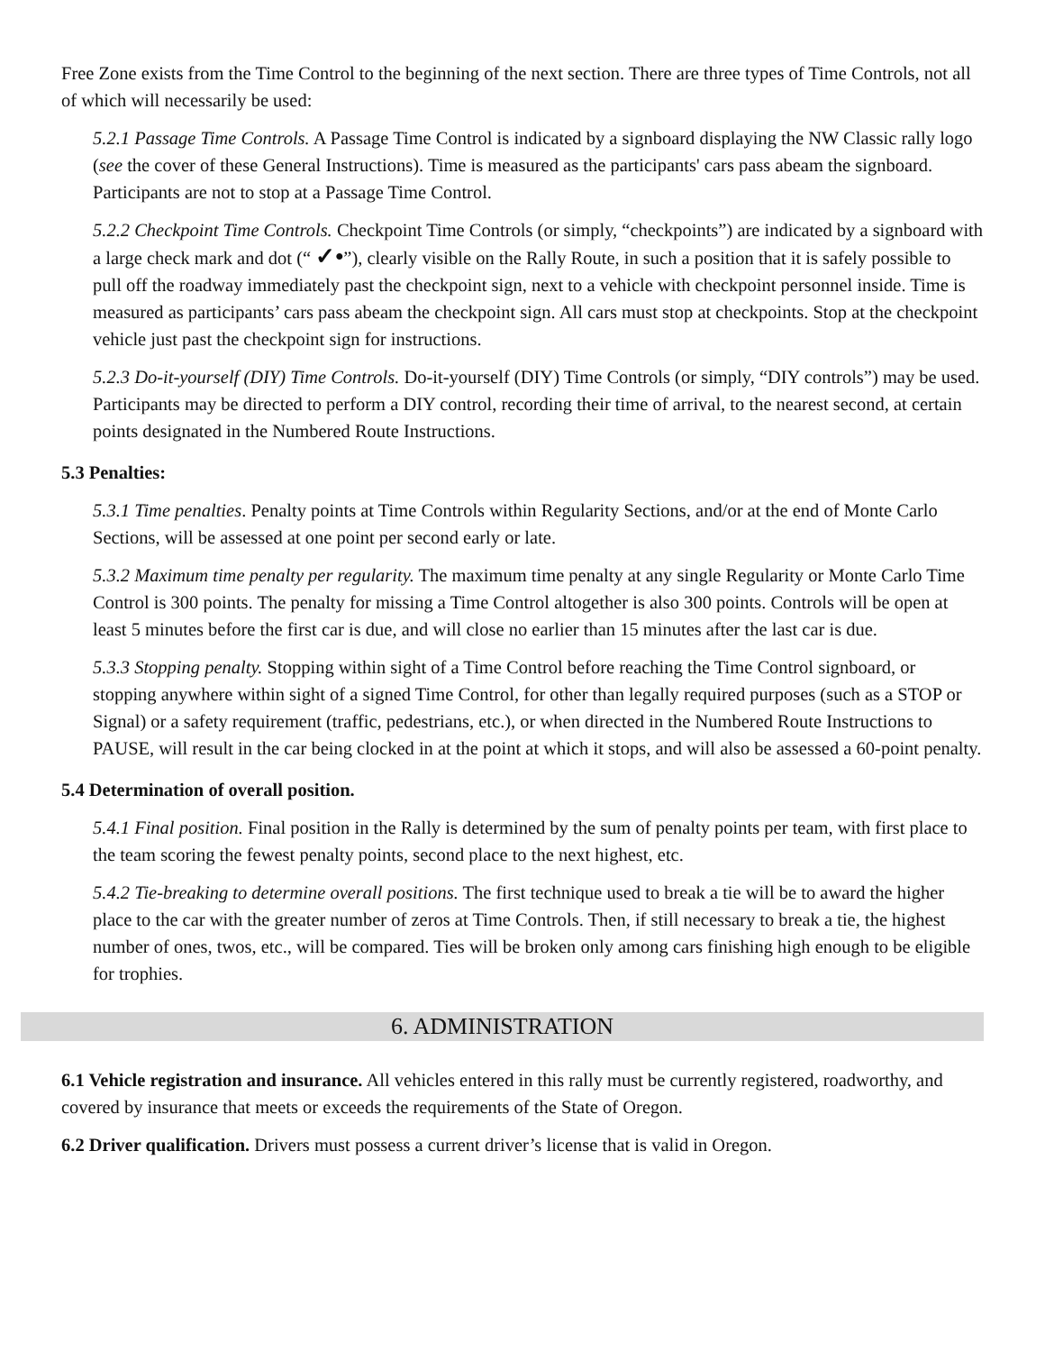Free Zone exists from the Time Control to the beginning of the next section. There are three types of Time Controls, not all of which will necessarily be used:
5.2.1 Passage Time Controls. A Passage Time Control is indicated by a signboard displaying the NW Classic rally logo (see the cover of these General Instructions). Time is measured as the participants' cars pass abeam the signboard. Participants are not to stop at a Passage Time Control.
5.2.2 Checkpoint Time Controls. Checkpoint Time Controls (or simply, “checkpoints”) are indicated by a signboard with a large check mark and dot (“ ✓•”), clearly visible on the Rally Route, in such a position that it is safely possible to pull off the roadway immediately past the checkpoint sign, next to a vehicle with checkpoint personnel inside. Time is measured as participants’ cars pass abeam the checkpoint sign. All cars must stop at checkpoints. Stop at the checkpoint vehicle just past the checkpoint sign for instructions.
5.2.3 Do-it-yourself (DIY) Time Controls. Do-it-yourself (DIY) Time Controls (or simply, “DIY controls”) may be used. Participants may be directed to perform a DIY control, recording their time of arrival, to the nearest second, at certain points designated in the Numbered Route Instructions.
5.3 Penalties:
5.3.1 Time penalties. Penalty points at Time Controls within Regularity Sections, and/or at the end of Monte Carlo Sections, will be assessed at one point per second early or late.
5.3.2 Maximum time penalty per regularity. The maximum time penalty at any single Regularity or Monte Carlo Time Control is 300 points. The penalty for missing a Time Control altogether is also 300 points. Controls will be open at least 5 minutes before the first car is due, and will close no earlier than 15 minutes after the last car is due.
5.3.3 Stopping penalty. Stopping within sight of a Time Control before reaching the Time Control signboard, or stopping anywhere within sight of a signed Time Control, for other than legally required purposes (such as a STOP or Signal) or a safety requirement (traffic, pedestrians, etc.), or when directed in the Numbered Route Instructions to PAUSE, will result in the car being clocked in at the point at which it stops, and will also be assessed a 60-point penalty.
5.4 Determination of overall position.
5.4.1 Final position. Final position in the Rally is determined by the sum of penalty points per team, with first place to the team scoring the fewest penalty points, second place to the next highest, etc.
5.4.2 Tie-breaking to determine overall positions. The first technique used to break a tie will be to award the higher place to the car with the greater number of zeros at Time Controls. Then, if still necessary to break a tie, the highest number of ones, twos, etc., will be compared. Ties will be broken only among cars finishing high enough to be eligible for trophies.
6. ADMINISTRATION
6.1 Vehicle registration and insurance. All vehicles entered in this rally must be currently registered, roadworthy, and covered by insurance that meets or exceeds the requirements of the State of Oregon.
6.2 Driver qualification. Drivers must possess a current driver’s license that is valid in Oregon.